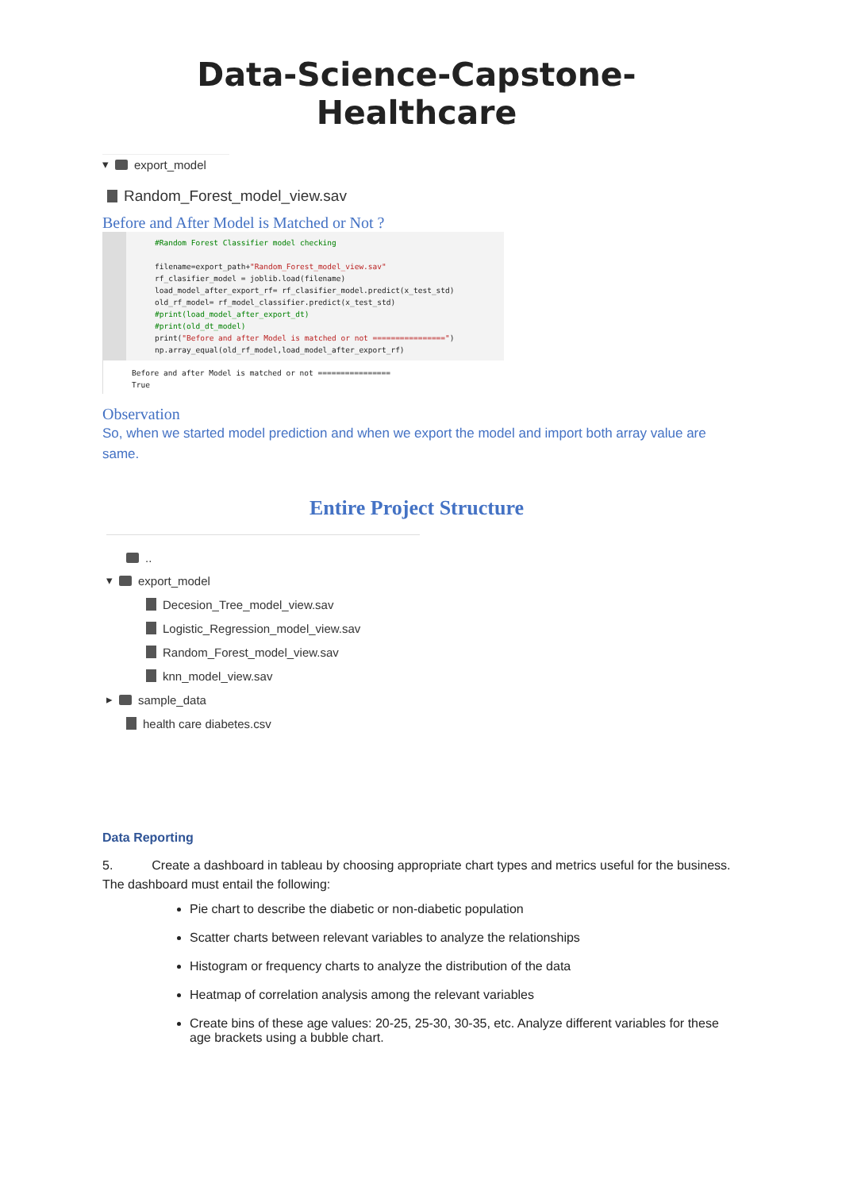Data-Science-Capstone-Healthcare
▾ export_model
Random_Forest_model_view.sav
Before and After Model is Matched or Not ?
#Random Forest Classifier model checking

filename=export_path+"Random_Forest_model_view.sav"
rf_clasifier_model = joblib.load(filename)
load_model_after_export_rf= rf_clasifier_model.predict(x_test_std)
old_rf_model= rf_model_classifier.predict(x_test_std)
#print(load_model_after_export_dt)
#print(old_dt_model)
print("Before and after Model is matched or not ================")
np.array_equal(old_rf_model,load_model_after_export_rf)
Before and after Model is matched or not ================
True
Observation
So, when we started model prediction and when we export the model and import both array value are same.
Entire Project Structure
..
▾ export_model
Decesion_Tree_model_view.sav
Logistic_Regression_model_view.sav
Random_Forest_model_view.sav
knn_model_view.sav
▸ sample_data
health care diabetes.csv
Data Reporting
5. Create a dashboard in tableau by choosing appropriate chart types and metrics useful for the business. The dashboard must entail the following:
Pie chart to describe the diabetic or non-diabetic population
Scatter charts between relevant variables to analyze the relationships
Histogram or frequency charts to analyze the distribution of the data
Heatmap of correlation analysis among the relevant variables
Create bins of these age values: 20-25, 25-30, 30-35, etc. Analyze different variables for these age brackets using a bubble chart.